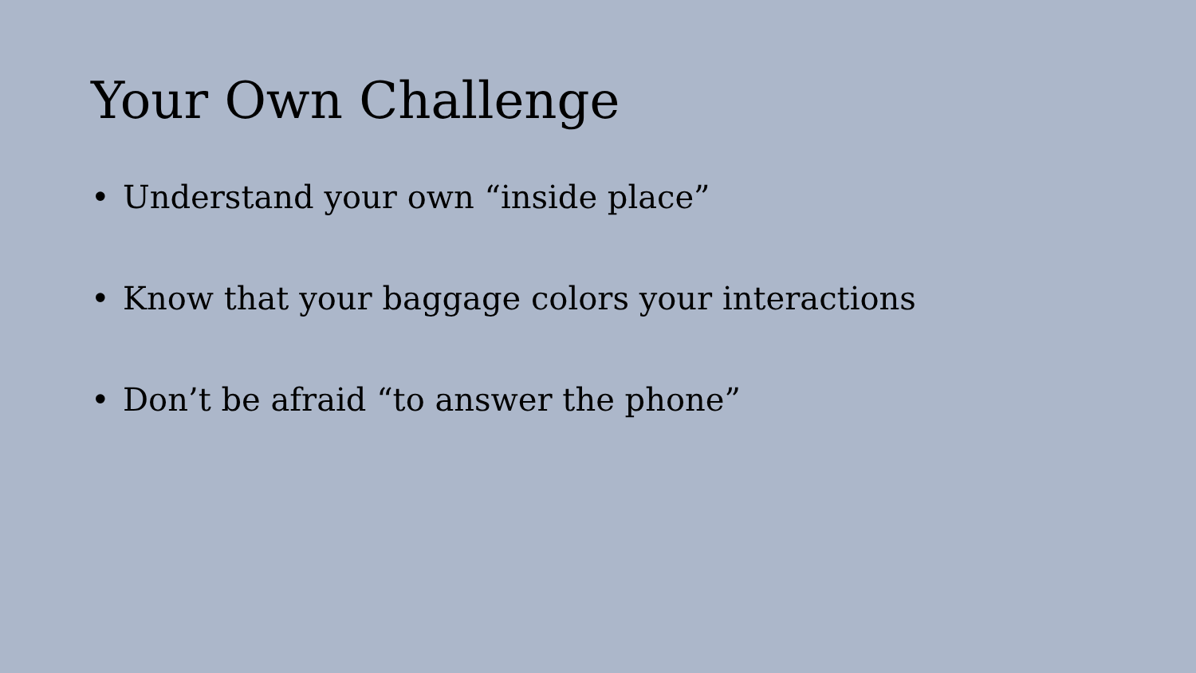Your Own Challenge
• Understand your own “inside place”
• Know that your baggage colors your interactions
• Don’t be afraid “to answer the phone”